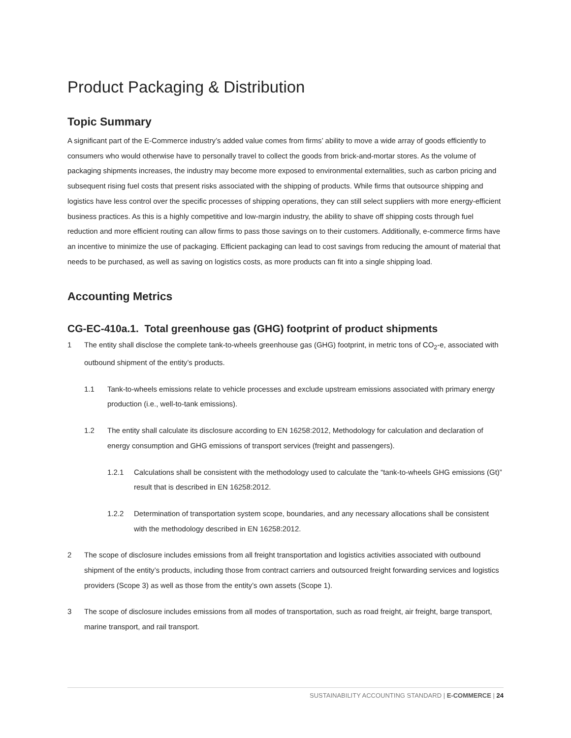Product Packaging & Distribution
Topic Summary
A significant part of the E-Commerce industry’s added value comes from firms’ ability to move a wide array of goods efficiently to consumers who would otherwise have to personally travel to collect the goods from brick-and-mortar stores. As the volume of packaging shipments increases, the industry may become more exposed to environmental externalities, such as carbon pricing and subsequent rising fuel costs that present risks associated with the shipping of products. While firms that outsource shipping and logistics have less control over the specific processes of shipping operations, they can still select suppliers with more energy-efficient business practices. As this is a highly competitive and low-margin industry, the ability to shave off shipping costs through fuel reduction and more efficient routing can allow firms to pass those savings on to their customers. Additionally, e-commerce firms have an incentive to minimize the use of packaging. Efficient packaging can lead to cost savings from reducing the amount of material that needs to be purchased, as well as saving on logistics costs, as more products can fit into a single shipping load.
Accounting Metrics
CG-EC-410a.1. Total greenhouse gas (GHG) footprint of product shipments
1 The entity shall disclose the complete tank-to-wheels greenhouse gas (GHG) footprint, in metric tons of CO<sub>2</sub>-e, associated with outbound shipment of the entity’s products.
1.1 Tank-to-wheels emissions relate to vehicle processes and exclude upstream emissions associated with primary energy production (i.e., well-to-tank emissions).
1.2 The entity shall calculate its disclosure according to EN 16258:2012, Methodology for calculation and declaration of energy consumption and GHG emissions of transport services (freight and passengers).
1.2.1 Calculations shall be consistent with the methodology used to calculate the “tank-to-wheels GHG emissions (Gt)” result that is described in EN 16258:2012.
1.2.2 Determination of transportation system scope, boundaries, and any necessary allocations shall be consistent with the methodology described in EN 16258:2012.
2 The scope of disclosure includes emissions from all freight transportation and logistics activities associated with outbound shipment of the entity’s products, including those from contract carriers and outsourced freight forwarding services and logistics providers (Scope 3) as well as those from the entity’s own assets (Scope 1).
3 The scope of disclosure includes emissions from all modes of transportation, such as road freight, air freight, barge transport, marine transport, and rail transport.
SUSTAINABILITY ACCOUNTING STANDARD | E-COMMERCE | 24